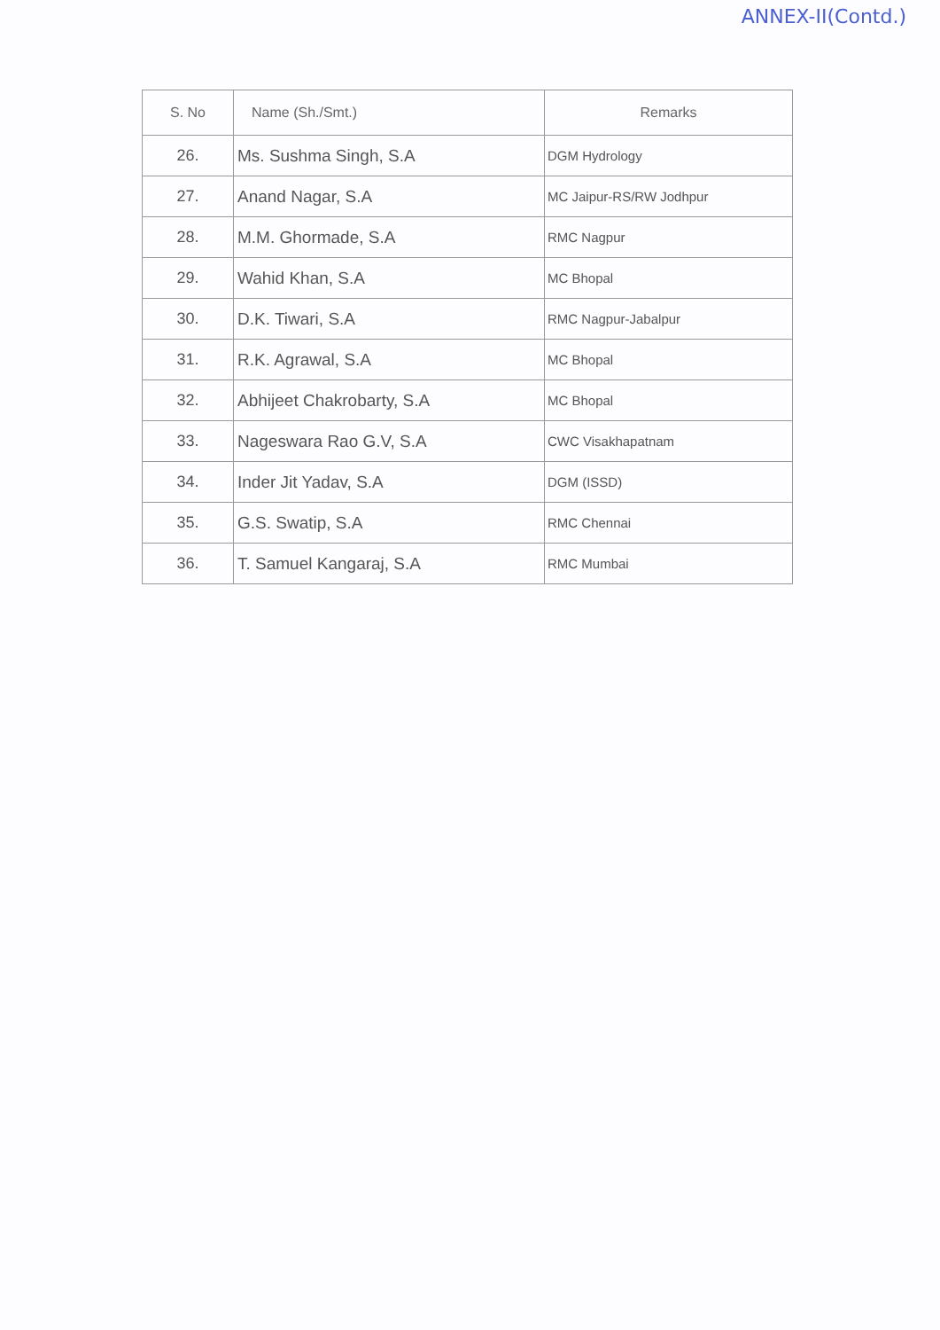ANNEX-II(Contd.)
| S. No | Name (Sh./Smt.) | Remarks |
| --- | --- | --- |
| 26. | Ms. Sushma Singh, S.A | DGM Hydrology |
| 27. | Anand Nagar, S.A | MC Jaipur-RS/RW Jodhpur |
| 28. | M.M. Ghormade, S.A | RMC Nagpur |
| 29. | Wahid Khan, S.A | MC Bhopal |
| 30. | D.K. Tiwari, S.A | RMC Nagpur-Jabalpur |
| 31. | R.K. Agrawal, S.A | MC Bhopal |
| 32. | Abhijeet Chakrobarty, S.A | MC Bhopal |
| 33. | Nageswara Rao G.V, S.A | CWC Visakhapatnam |
| 34. | Inder Jit Yadav, S.A | DGM (ISSD) |
| 35. | G.S. Swatip, S.A | RMC Chennai |
| 36. | T. Samuel Kangaraj, S.A | RMC Mumbai |